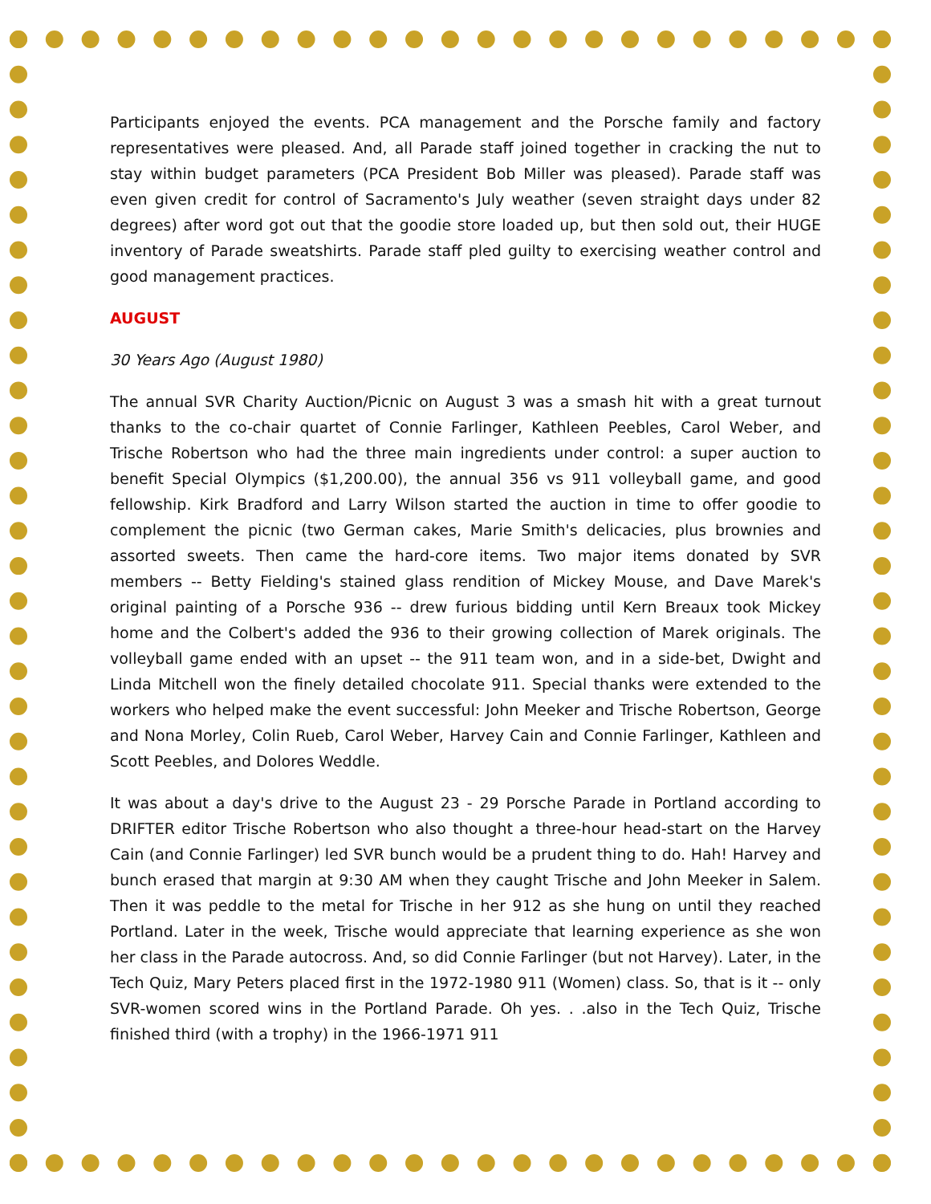Participants enjoyed the events. PCA management and the Porsche family and factory representatives were pleased. And, all Parade staff joined together in cracking the nut to stay within budget parameters (PCA President Bob Miller was pleased). Parade staff was even given credit for control of Sacramento's July weather (seven straight days under 82 degrees) after word got out that the goodie store loaded up, but then sold out, their HUGE inventory of Parade sweatshirts. Parade staff pled guilty to exercising weather control and good management practices.
AUGUST
30 Years Ago (August 1980)
The annual SVR Charity Auction/Picnic on August 3 was a smash hit with a great turnout thanks to the co-chair quartet of Connie Farlinger, Kathleen Peebles, Carol Weber, and Trische Robertson who had the three main ingredients under control: a super auction to benefit Special Olympics ($1,200.00), the annual 356 vs 911 volleyball game, and good fellowship. Kirk Bradford and Larry Wilson started the auction in time to offer goodie to complement the picnic (two German cakes, Marie Smith's delicacies, plus brownies and assorted sweets. Then came the hard-core items. Two major items donated by SVR members -- Betty Fielding's stained glass rendition of Mickey Mouse, and Dave Marek's original painting of a Porsche 936 -- drew furious bidding until Kern Breaux took Mickey home and the Colbert's added the 936 to their growing collection of Marek originals. The volleyball game ended with an upset -- the 911 team won, and in a side-bet, Dwight and Linda Mitchell won the finely detailed chocolate 911. Special thanks were extended to the workers who helped make the event successful: John Meeker and Trische Robertson, George and Nona Morley, Colin Rueb, Carol Weber, Harvey Cain and Connie Farlinger, Kathleen and Scott Peebles, and Dolores Weddle.
It was about a day's drive to the August 23 - 29 Porsche Parade in Portland according to DRIFTER editor Trische Robertson who also thought a three-hour head-start on the Harvey Cain (and Connie Farlinger) led SVR bunch would be a prudent thing to do. Hah! Harvey and bunch erased that margin at 9:30 AM when they caught Trische and John Meeker in Salem. Then it was peddle to the metal for Trische in her 912 as she hung on until they reached Portland. Later in the week, Trische would appreciate that learning experience as she won her class in the Parade autocross. And, so did Connie Farlinger (but not Harvey). Later, in the Tech Quiz, Mary Peters placed first in the 1972-1980 911 (Women) class. So, that is it -- only SVR-women scored wins in the Portland Parade. Oh yes. . .also in the Tech Quiz, Trische finished third (with a trophy) in the 1966-1971 911